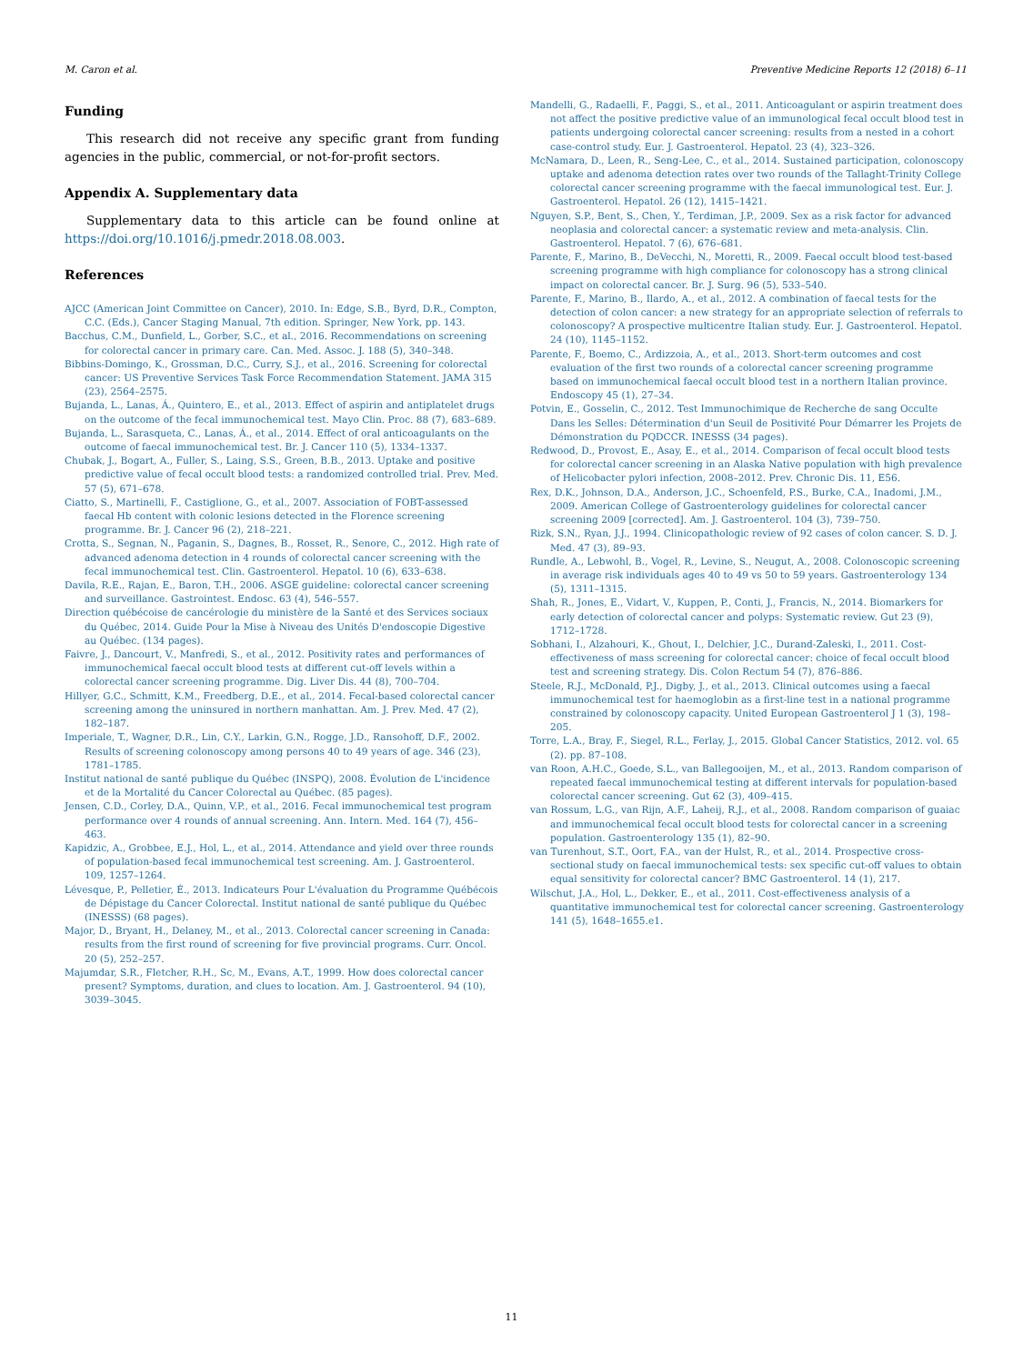M. Caron et al. Preventive Medicine Reports 12 (2018) 6–11
Funding
This research did not receive any specific grant from funding agencies in the public, commercial, or not-for-profit sectors.
Appendix A. Supplementary data
Supplementary data to this article can be found online at https://doi.org/10.1016/j.pmedr.2018.08.003.
References
AJCC (American Joint Committee on Cancer), 2010. In: Edge, S.B., Byrd, D.R., Compton, C.C. (Eds.), Cancer Staging Manual, 7th edition. Springer, New York, pp. 143.
Bacchus, C.M., Dunfield, L., Gorber, S.C., et al., 2016. Recommendations on screening for colorectal cancer in primary care. Can. Med. Assoc. J. 188 (5), 340–348.
Bibbins-Domingo, K., Grossman, D.C., Curry, S.J., et al., 2016. Screening for colorectal cancer: US Preventive Services Task Force Recommendation Statement. JAMA 315 (23), 2564–2575.
Bujanda, L., Lanas, Á., Quintero, E., et al., 2013. Effect of aspirin and antiplatelet drugs on the outcome of the fecal immunochemical test. Mayo Clin. Proc. 88 (7), 683–689.
Bujanda, L., Sarasqueta, C., Lanas, Á., et al., 2014. Effect of oral anticoagulants on the outcome of faecal immunochemical test. Br. J. Cancer 110 (5), 1334–1337.
Chubak, J., Bogart, A., Fuller, S., Laing, S.S., Green, B.B., 2013. Uptake and positive predictive value of fecal occult blood tests: a randomized controlled trial. Prev. Med. 57 (5), 671–678.
Ciatto, S., Martinelli, F., Castiglione, G., et al., 2007. Association of FOBT-assessed faecal Hb content with colonic lesions detected in the Florence screening programme. Br. J. Cancer 96 (2), 218–221.
Crotta, S., Segnan, N., Paganin, S., Dagnes, B., Rosset, R., Senore, C., 2012. High rate of advanced adenoma detection in 4 rounds of colorectal cancer screening with the fecal immunochemical test. Clin. Gastroenterol. Hepatol. 10 (6), 633–638.
Davila, R.E., Rajan, E., Baron, T.H., 2006. ASGE guideline: colorectal cancer screening and surveillance. Gastrointest. Endosc. 63 (4), 546–557.
Direction québécoise de cancérologie du ministère de la Santé et des Services sociaux du Québec, 2014. Guide Pour la Mise à Niveau des Unités D'endoscopie Digestive au Québec. (134 pages).
Faivre, J., Dancourt, V., Manfredi, S., et al., 2012. Positivity rates and performances of immunochemical faecal occult blood tests at different cut-off levels within a colorectal cancer screening programme. Dig. Liver Dis. 44 (8), 700–704.
Hillyer, G.C., Schmitt, K.M., Freedberg, D.E., et al., 2014. Fecal-based colorectal cancer screening among the uninsured in northern manhattan. Am. J. Prev. Med. 47 (2), 182–187.
Imperiale, T., Wagner, D.R., Lin, C.Y., Larkin, G.N., Rogge, J.D., Ransohoff, D.F., 2002. Results of screening colonoscopy among persons 40 to 49 years of age. 346 (23), 1781–1785.
Institut national de santé publique du Québec (INSPQ), 2008. Évolution de L'incidence et de la Mortalité du Cancer Colorectal au Québec. (85 pages).
Jensen, C.D., Corley, D.A., Quinn, V.P., et al., 2016. Fecal immunochemical test program performance over 4 rounds of annual screening. Ann. Intern. Med. 164 (7), 456–463.
Kapidzic, A., Grobbee, E.J., Hol, L., et al., 2014. Attendance and yield over three rounds of population-based fecal immunochemical test screening. Am. J. Gastroenterol. 109, 1257–1264.
Lévesque, P., Pelletier, É., 2013. Indicateurs Pour L'évaluation du Programme Québécois de Dépistage du Cancer Colorectal. Institut national de santé publique du Québec (INESSS) (68 pages).
Major, D., Bryant, H., Delaney, M., et al., 2013. Colorectal cancer screening in Canada: results from the first round of screening for five provincial programs. Curr. Oncol. 20 (5), 252–257.
Majumdar, S.R., Fletcher, R.H., Sc, M., Evans, A.T., 1999. How does colorectal cancer present? Symptoms, duration, and clues to location. Am. J. Gastroenterol. 94 (10), 3039–3045.
Mandelli, G., Radaelli, F., Paggi, S., et al., 2011. Anticoagulant or aspirin treatment does not affect the positive predictive value of an immunological fecal occult blood test in patients undergoing colorectal cancer screening: results from a nested in a cohort case-control study. Eur. J. Gastroenterol. Hepatol. 23 (4), 323–326.
McNamara, D., Leen, R., Seng-Lee, C., et al., 2014. Sustained participation, colonoscopy uptake and adenoma detection rates over two rounds of the Tallaght-Trinity College colorectal cancer screening programme with the faecal immunological test. Eur. J. Gastroenterol. Hepatol. 26 (12), 1415–1421.
Nguyen, S.P., Bent, S., Chen, Y., Terdiman, J.P., 2009. Sex as a risk factor for advanced neoplasia and colorectal cancer: a systematic review and meta-analysis. Clin. Gastroenterol. Hepatol. 7 (6), 676–681.
Parente, F., Marino, B., DeVecchi, N., Moretti, R., 2009. Faecal occult blood test-based screening programme with high compliance for colonoscopy has a strong clinical impact on colorectal cancer. Br. J. Surg. 96 (5), 533–540.
Parente, F., Marino, B., Ilardo, A., et al., 2012. A combination of faecal tests for the detection of colon cancer: a new strategy for an appropriate selection of referrals to colonoscopy? A prospective multicentre Italian study. Eur. J. Gastroenterol. Hepatol. 24 (10), 1145–1152.
Parente, F., Boemo, C., Ardizzoia, A., et al., 2013. Short-term outcomes and cost evaluation of the first two rounds of a colorectal cancer screening programme based on immunochemical faecal occult blood test in a northern Italian province. Endoscopy 45 (1), 27–34.
Potvin, E., Gosselin, C., 2012. Test Immunochimique de Recherche de sang Occulte Dans les Selles: Détermination d'un Seuil de Positivité Pour Démarrer les Projets de Démonstration du PQDCCR. INESSS (34 pages).
Redwood, D., Provost, E., Asay, E., et al., 2014. Comparison of fecal occult blood tests for colorectal cancer screening in an Alaska Native population with high prevalence of Helicobacter pylori infection, 2008–2012. Prev. Chronic Dis. 11, E56.
Rex, D.K., Johnson, D.A., Anderson, J.C., Schoenfeld, P.S., Burke, C.A., Inadomi, J.M., 2009. American College of Gastroenterology guidelines for colorectal cancer screening 2009 [corrected]. Am. J. Gastroenterol. 104 (3), 739–750.
Rizk, S.N., Ryan, J.J., 1994. Clinicopathologic review of 92 cases of colon cancer. S. D. J. Med. 47 (3), 89–93.
Rundle, A., Lebwohl, B., Vogel, R., Levine, S., Neugut, A., 2008. Colonoscopic screening in average risk individuals ages 40 to 49 vs 50 to 59 years. Gastroenterology 134 (5), 1311–1315.
Shah, R., Jones, E., Vidart, V., Kuppen, P., Conti, J., Francis, N., 2014. Biomarkers for early detection of colorectal cancer and polyps: Systematic review. Gut 23 (9), 1712–1728.
Sobhani, I., Alzahouri, K., Ghout, I., Delchier, J.C., Durand-Zaleski, I., 2011. Cost-effectiveness of mass screening for colorectal cancer: choice of fecal occult blood test and screening strategy. Dis. Colon Rectum 54 (7), 876–886.
Steele, R.J., McDonald, P.J., Digby, J., et al., 2013. Clinical outcomes using a faecal immunochemical test for haemoglobin as a first-line test in a national programme constrained by colonoscopy capacity. United European Gastroenterol J 1 (3), 198–205.
Torre, L.A., Bray, F., Siegel, R.L., Ferlay, J., 2015. Global Cancer Statistics, 2012. vol. 65 (2). pp. 87–108.
van Roon, A.H.C., Goede, S.L., van Ballegooijen, M., et al., 2013. Random comparison of repeated faecal immunochemical testing at different intervals for population-based colorectal cancer screening. Gut 62 (3), 409–415.
van Rossum, L.G., van Rijn, A.F., Laheij, R.J., et al., 2008. Random comparison of guaiac and immunochemical fecal occult blood tests for colorectal cancer in a screening population. Gastroenterology 135 (1), 82–90.
van Turenhout, S.T., Oort, F.A., van der Hulst, R., et al., 2014. Prospective cross-sectional study on faecal immunochemical tests: sex specific cut-off values to obtain equal sensitivity for colorectal cancer? BMC Gastroenterol. 14 (1), 217.
Wilschut, J.A., Hol, L., Dekker, E., et al., 2011. Cost-effectiveness analysis of a quantitative immunochemical test for colorectal cancer screening. Gastroenterology 141 (5), 1648–1655.e1.
11